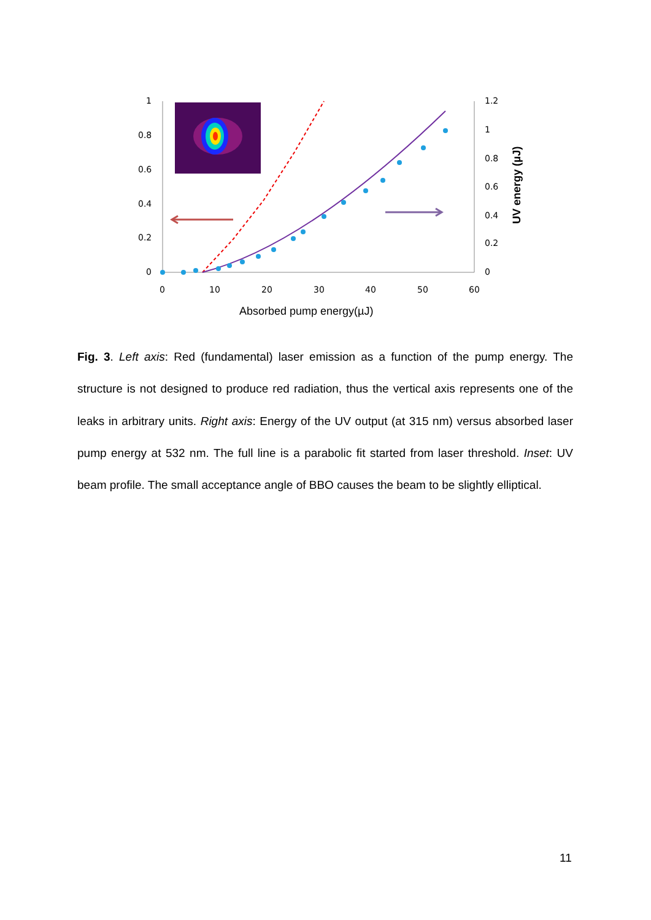1
0.8
0.6
0.4
0.2
0
1.2
1
0.8
0.6
0.4
0.2
0
0
10
20
30
40
50
60
Absorbed pump energy(µJ)
UV energy (µJ)
Fig. 3. Left axis: Red (fundamental) laser emission as a function of the pump energy. The structure is not designed to produce red radiation, thus the vertical axis represents one of the leaks in arbitrary units. Right axis: Energy of the UV output (at 315 nm) versus absorbed laser pump energy at 532 nm. The full line is a parabolic fit started from laser threshold. Inset: UV beam profile. The small acceptance angle of BBO causes the beam to be slightly elliptical.
11